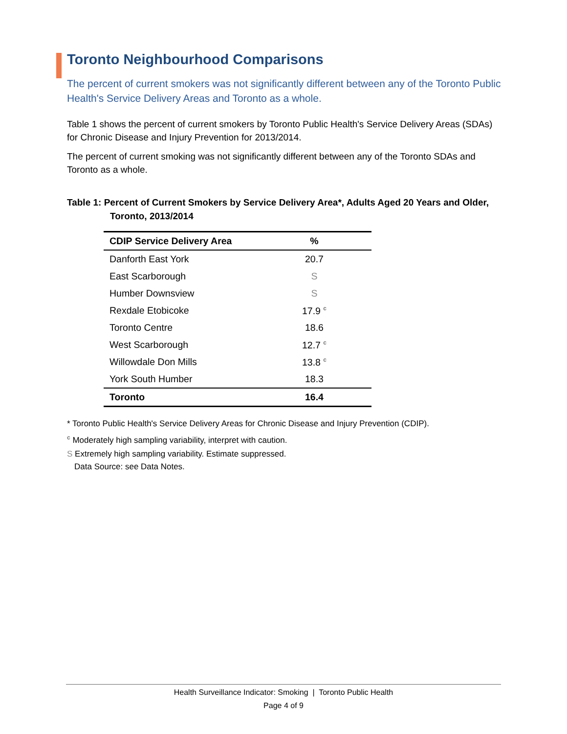Toronto Neighbourhood Comparisons
The percent of current smokers was not significantly different between any of the Toronto Public Health's Service Delivery Areas and Toronto as a whole.
Table 1 shows the percent of current smokers by Toronto Public Health's Service Delivery Areas (SDAs) for Chronic Disease and Injury Prevention for 2013/2014.
The percent of current smoking was not significantly different between any of the Toronto SDAs and Toronto as a whole.
Table 1: Percent of Current Smokers by Service Delivery Area*, Adults Aged 20 Years and Older, Toronto, 2013/2014
| CDIP Service Delivery Area | % |
| --- | --- |
| Danforth East York | 20.7 |
| East Scarborough | S |
| Humber Downsview | S |
| Rexdale Etobicoke | 17.9 <sup>c</sup> |
| Toronto Centre | 18.6 |
| West Scarborough | 12.7 <sup>c</sup> |
| Willowdale Don Mills | 13.8 <sup>c</sup> |
| York South Humber | 18.3 |
| Toronto | 16.4 |
* Toronto Public Health's Service Delivery Areas for Chronic Disease and Injury Prevention (CDIP).
<sup>c</sup> Moderately high sampling variability, interpret with caution.
S Extremely high sampling variability. Estimate suppressed.
Data Source: see Data Notes.
Health Surveillance Indicator: Smoking | Toronto Public Health
Page 4 of 9